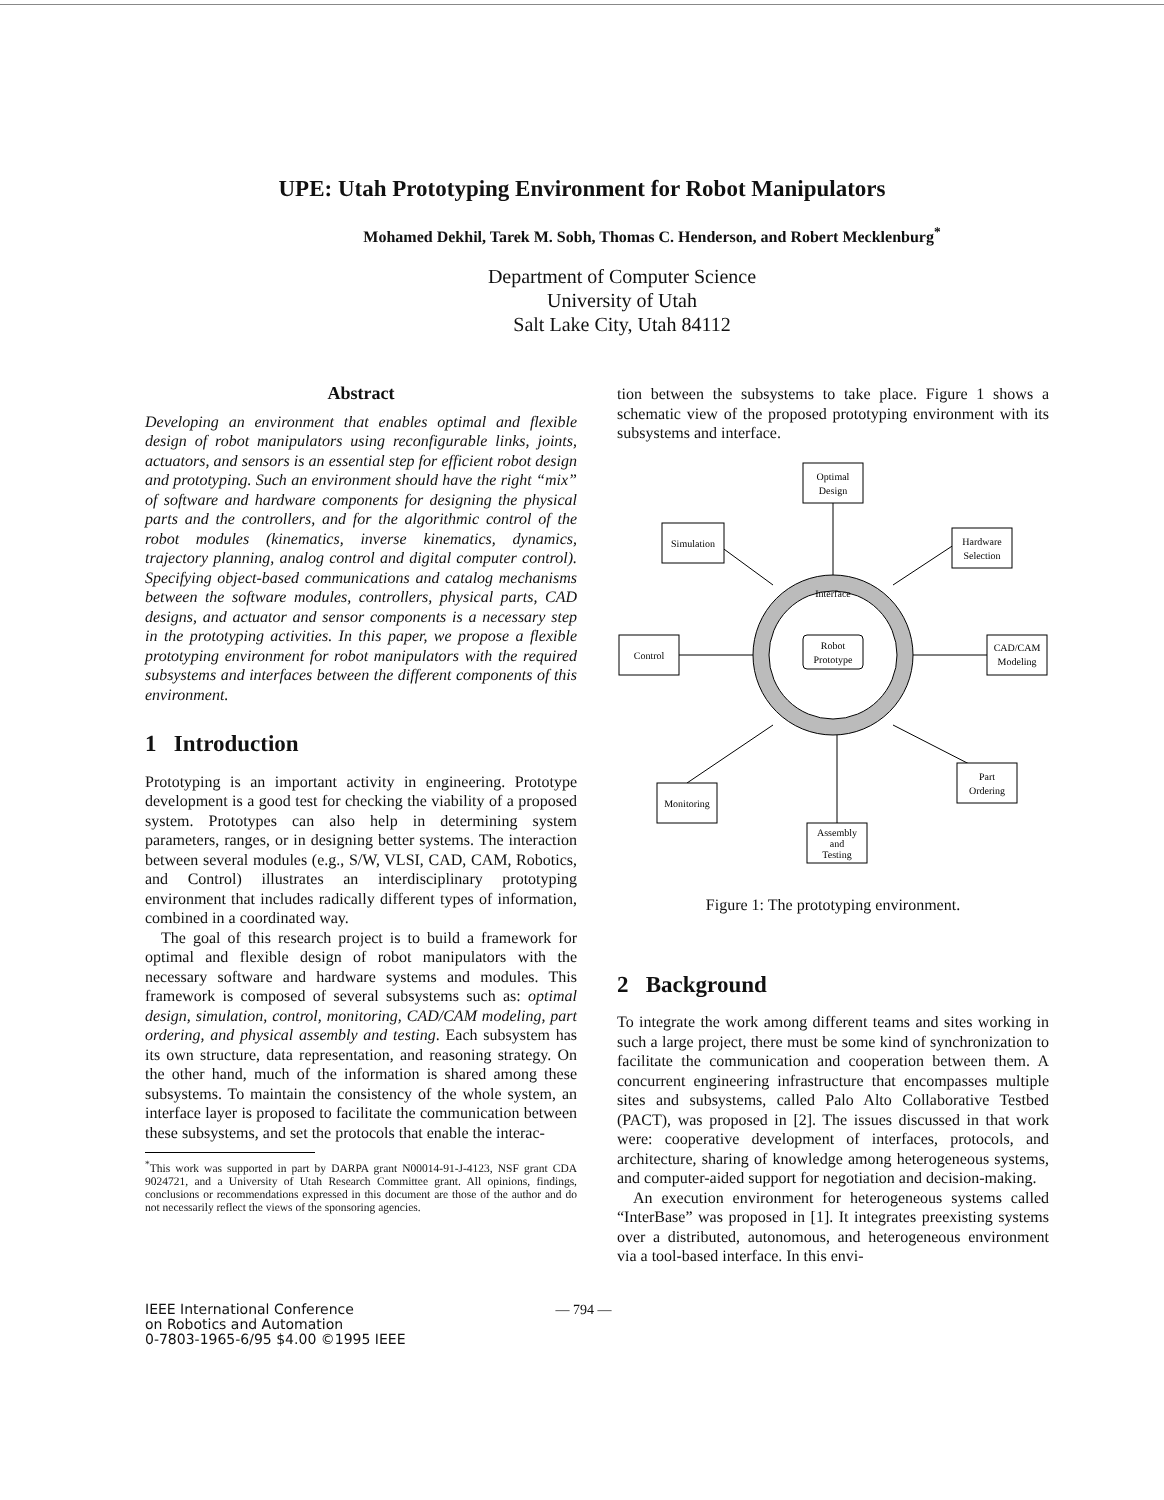UPE: Utah Prototyping Environment for Robot Manipulators
Mohamed Dekhil, Tarek M. Sobh, Thomas C. Henderson, and Robert Mecklenburg<sup>*</sup>
Department of Computer Science
University of Utah
Salt Lake City, Utah 84112
Abstract
Developing an environment that enables optimal and flexible design of robot manipulators using reconfigurable links, joints, actuators, and sensors is an essential step for efficient robot design and prototyping. Such an environment should have the right “mix” of software and hardware components for designing the physical parts and the controllers, and for the algorithmic control of the robot modules (kinematics, inverse kinematics, dynamics, trajectory planning, analog control and digital computer control). Specifying object-based communications and catalog mechanisms between the software modules, controllers, physical parts, CAD designs, and actuator and sensor components is a necessary step in the prototyping activities. In this paper, we propose a flexible prototyping environment for robot manipulators with the required subsystems and interfaces between the different components of this environment.
1 Introduction
Prototyping is an important activity in engineering. Prototype development is a good test for checking the viability of a proposed system. Prototypes can also help in determining system parameters, ranges, or in designing better systems. The interaction between several modules (e.g., S/W, VLSI, CAD, CAM, Robotics, and Control) illustrates an interdisciplinary prototyping environment that includes radically different types of information, combined in a coordinated way.
The goal of this research project is to build a framework for optimal and flexible design of robot manipulators with the necessary software and hardware systems and modules. This framework is composed of several subsystems such as: optimal design, simulation, control, monitoring, CAD/CAM modeling, part ordering, and physical assembly and testing. Each subsystem has its own structure, data representation, and reasoning strategy. On the other hand, much of the information is shared among these subsystems. To maintain the consistency of the whole system, an interface layer is proposed to facilitate the communication between these subsystems, and set the protocols that enable the interac-
<sup>*</sup> This work was supported in part by DARPA grant N00014-91-J-4123, NSF grant CDA 9024721, and a University of Utah Research Committee grant. All opinions, findings, conclusions or recommendations expressed in this document are those of the author and do not necessarily reflect the views of the sponsoring agencies.
tion between the subsystems to take place. Figure 1 shows a schematic view of the proposed prototyping environment with its subsystems and interface.
Interface
Robot
Prototype
Optimal
Design
Simulation
Hardware
Selection
Control
CAD/CAM
Modeling
Monitoring
Part
Ordering
Assembly
and
Testing
Figure 1: The prototyping environment.
2 Background
To integrate the work among different teams and sites working in such a large project, there must be some kind of synchronization to facilitate the communication and cooperation between them. A concurrent engineering infrastructure that encompasses multiple sites and subsystems, called Palo Alto Collaborative Testbed (PACT), was proposed in [2]. The issues discussed in that work were: cooperative development of interfaces, protocols, and architecture, sharing of knowledge among heterogeneous systems, and computer-aided support for negotiation and decision-making.
An execution environment for heterogeneous systems called “InterBase” was proposed in [1]. It integrates preexisting systems over a distributed, autonomous, and heterogeneous environment via a tool-based interface. In this envi-
IEEE International Conference
on Robotics and Automation
0-7803-1965-6/95 $4.00 ©1995 IEEE
— 794 —